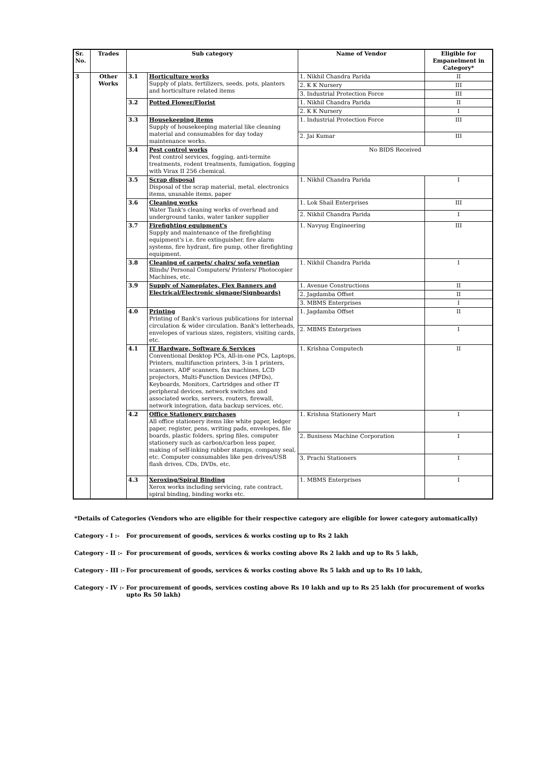| Sr. No. | Trades | Sub category | | Name of Vendor | Eligible for Empanelment in Category* |
| --- | --- | --- | --- | --- | --- |
| 3 | Other Works | 3.1 | Horticulture works Supply of plats, fertilizers, seeds, pots, planters and horticulture related items | 1. Nikhil Chandra Parida | II |
| | | | | 2. K K Nursery | III |
| | | | | 3. Industrial Protection Force | III |
| | | 3.2 | Potted Flower/Florist | 1. Nikhil Chandra Parida | II |
| | | | | 2. K K Nursery | I |
| | | 3.3 | Housekeeping items Supply of housekeeping material like cleaning material and consumables for day today maintenance works. | 1. Industrial Protection Force | III |
| | | | | 2. Jai Kumar | III |
| | | 3.4 | Pest control works Pest control services, fogging, anti-termite treatments, rodent treatments, fumigation, fogging with Virax II 256 chemical. | No BIDS Received | |
| | | 3.5 | Scrap disposal Disposal of the scrap material, metal, electronics items, unusable items, paper | 1. Nikhil Chandra Parida | I |
| | | 3.6 | Cleaning works Water Tank's cleaning works of overhead and underground tanks, water tanker supplier | 1. Lok Shail Enterprises | III |
| | | | | 2. Nikhil Chandra Parida | I |
| | | 3.7 | Firefighting equipment's Supply and maintenance of the firefighting equipment's i.e. fire extinguisher, fire alarm systems, fire hydrant, fire pump, other firefighting equipment. | 1. Navyug Engineering | III |
| | | 3.8 | Cleaning of carpets/ chairs/ sofa venetian Blinds/ Personal Computers/ Printers/ Photocopier Machines, etc. | 1. Nikhil Chandra Parida | I |
| | | 3.9 | Supply of Nameplates, Flex Banners and Electrical/Electronic signage(Signboards) | 1. Avenue Constructions | II |
| | | | | 2. Jagdamba Offset | II |
| | | | | 3. MBMS Enterprises | I |
| | | 4.0 | Printing Printing of Bank's various publications for internal circulation & wider circulation. Bank's letterheads, envelopes of various sizes, registers, visiting cards, etc. | 1. Jagdamba Offset | II |
| | | | | 2. MBMS Enterprises | I |
| | | 4.1 | IT Hardware, Software & Services Conventional Desktop PCs, All-in-one PCs, Laptops, Printers, multifunction printers, 3-in 1 printers, scanners, ADF scanners, fax machines, LCD projectors, Multi-Function Devices (MFDs), Keyboards, Monitors, Cartridges and other IT peripheral devices, network switches and associated works, servers, routers, firewall, network integration, data backup services, etc. | 1. Krishna Computech | II |
| | | 4.2 | Office Stationery purchases All office stationery items like white paper, ledger paper, register, pens, writing pads, envelopes, file boards, plastic folders, spring files, computer stationery such as carbon/carbon less paper, making of self-inking rubber stamps, company seal, etc. Computer consumables like pen drives/USB flash drives, CDs, DVDs, etc. | 1. Krishna Stationery Mart | I |
| | | | | 2. Business Machine Corporation | I |
| | | | | 3. Prachi Stationers | I |
| | | 4.3 | Xeroxing/Spiral Binding Xerox works including servicing, rate contract, spiral binding, binding works etc. | 1. MBMS Enterprises | I |
*Details of Categories (Vendors who are eligible for their respective category are eligible for lower category automatically)
Category - I :- For procurement of goods, services & works costing up to Rs 2 lakh
Category - II :- For procurement of goods, services & works costing above Rs 2 lakh and up to Rs 5 lakh,
Category - III :- For procurement of goods, services & works costing above Rs 5 lakh and up to Rs 10 lakh,
Category - IV :- For procurement of goods, services costing above Rs 10 lakh and up to Rs 25 lakh (for procurement of works upto Rs 50 lakh)